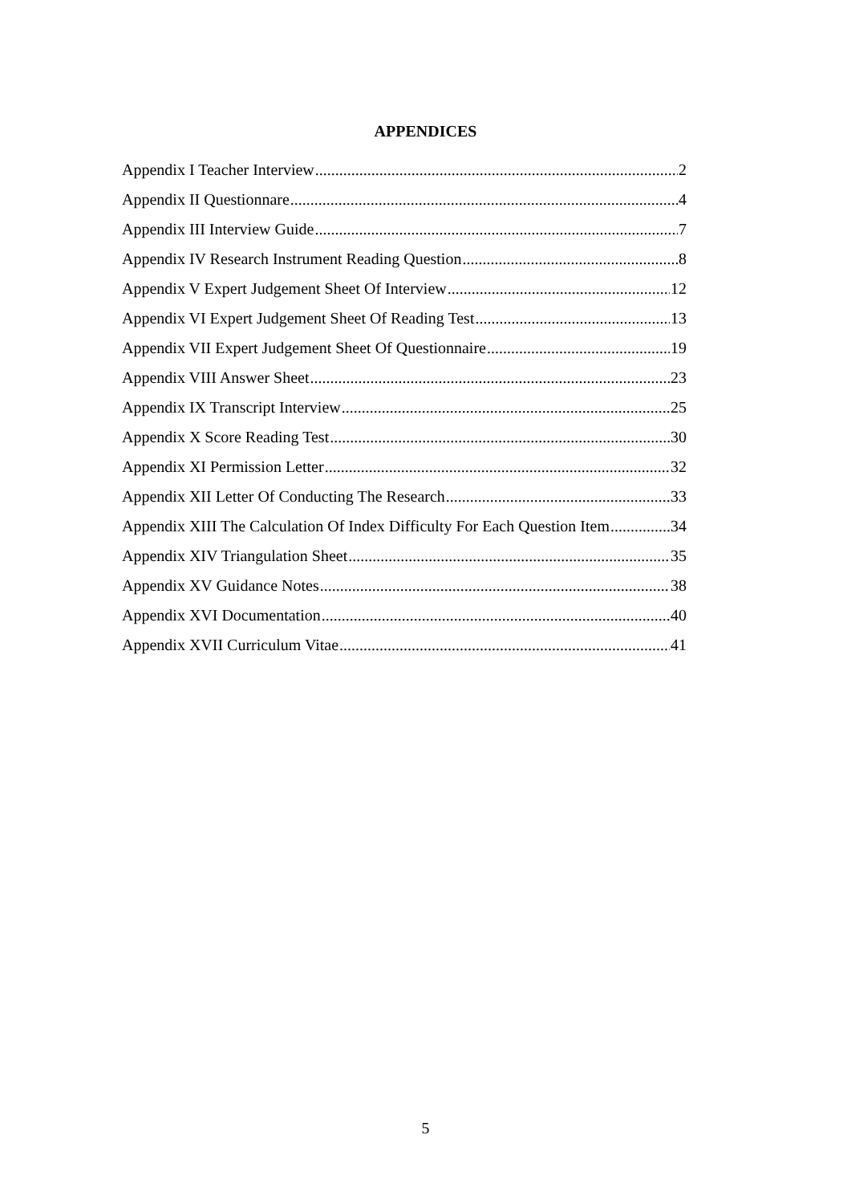APPENDICES
Appendix I Teacher Interview 2
Appendix II Questionnare 4
Appendix III Interview Guide 7
Appendix IV Research Instrument Reading Question 8
Appendix V Expert Judgement Sheet Of Interview 12
Appendix VI Expert Judgement Sheet Of Reading Test 13
Appendix VII Expert Judgement Sheet Of Questionnaire 19
Appendix VIII Answer Sheet 23
Appendix IX Transcript Interview 25
Appendix X Score Reading Test 30
Appendix XI Permission Letter 32
Appendix XII Letter Of Conducting The Research 33
Appendix XIII The Calculation Of Index Difficulty For Each Question Item 34
Appendix XIV Triangulation Sheet 35
Appendix XV Guidance Notes 38
Appendix XVI Documentation 40
Appendix XVII Curriculum Vitae 41
5